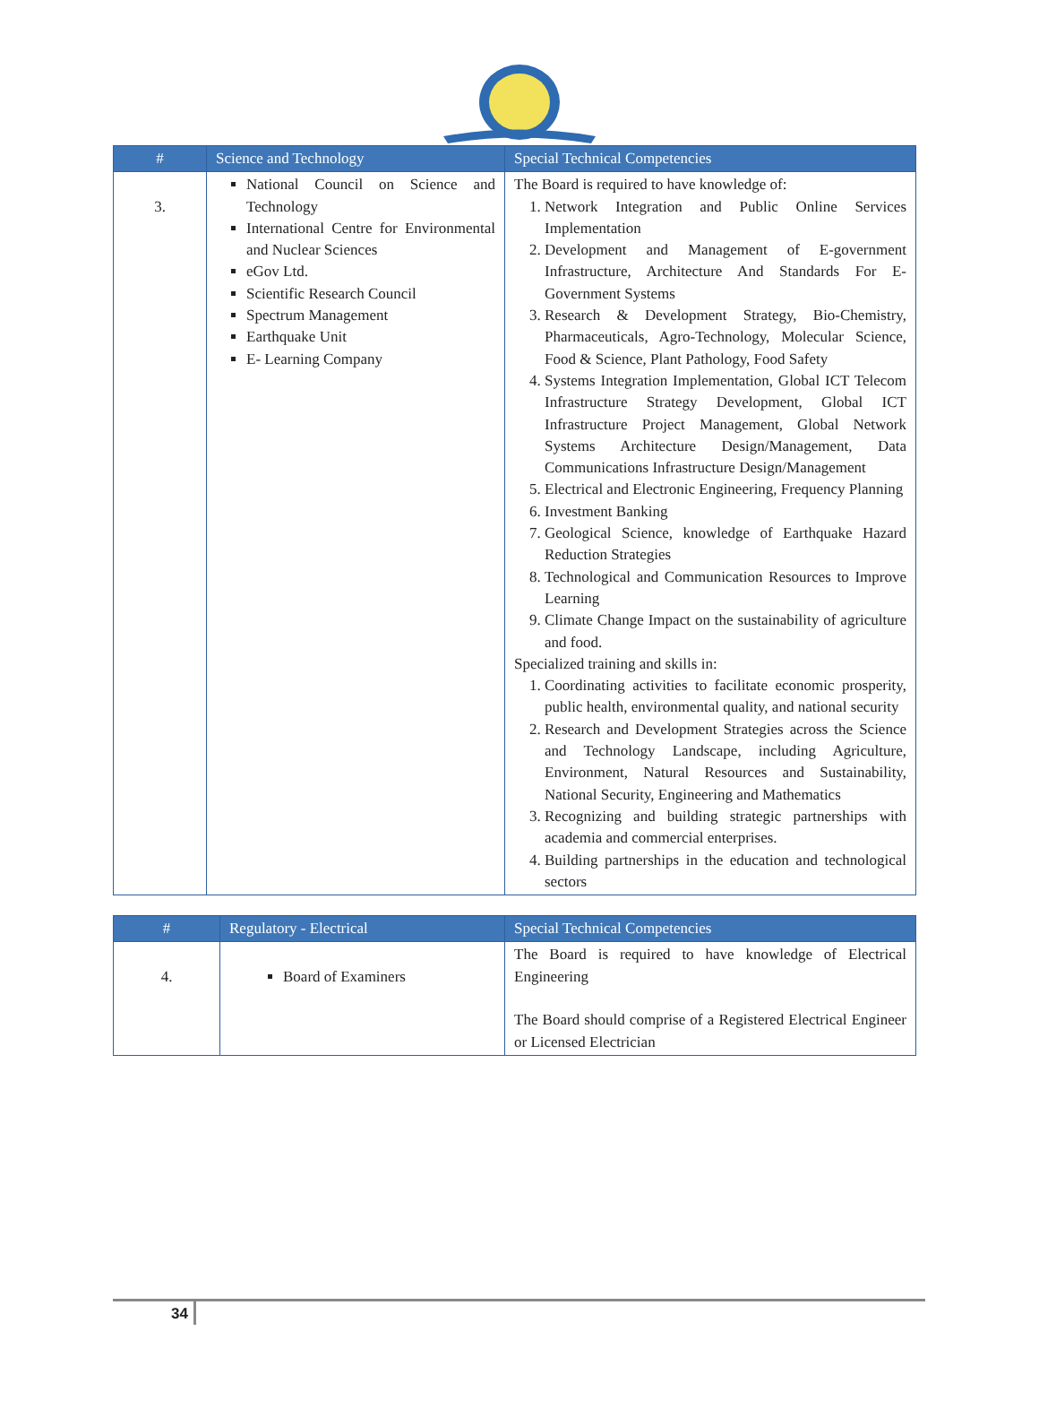| # | Science and Technology | Special Technical Competencies |
| --- | --- | --- |
| 3. | National Council on Science and Technology International Centre for Environmental and Nuclear Sciences eGov Ltd. Scientific Research Council Spectrum Management Earthquake Unit E- Learning Company | The Board is required to have knowledge of: 1. Network Integration and Public Online Services Implementation 2. Development and Management of E-government Infrastructure, Architecture And Standards For E-Government Systems 3. Research & Development Strategy, Bio-Chemistry, Pharmaceuticals, Agro-Technology, Molecular Science, Food & Science, Plant Pathology, Food Safety 4. Systems Integration Implementation, Global ICT Telecom Infrastructure Strategy Development, Global ICT Infrastructure Project Management, Global Network Systems Architecture Design/Management, Data Communications Infrastructure Design/Management 5. Electrical and Electronic Engineering, Frequency Planning 6. Investment Banking 7. Geological Science, knowledge of Earthquake Hazard Reduction Strategies 8. Technological and Communication Resources to Improve Learning 9. Climate Change Impact on the sustainability of agriculture and food. Specialized training and skills in: 1. Coordinating activities to facilitate economic prosperity, public health, environmental quality, and national security 2. Research and Development Strategies across the Science and Technology Landscape, including Agriculture, Environment, Natural Resources and Sustainability, National Security, Engineering and Mathematics 3. Recognizing and building strategic partnerships with academia and commercial enterprises. 4. Building partnerships in the education and technological sectors |
| # | Regulatory - Electrical | Special Technical Competencies |
| --- | --- | --- |
| 4. | Board of Examiners | The Board is required to have knowledge of Electrical Engineering The Board should comprise of a Registered Electrical Engineer or Licensed Electrician |
34